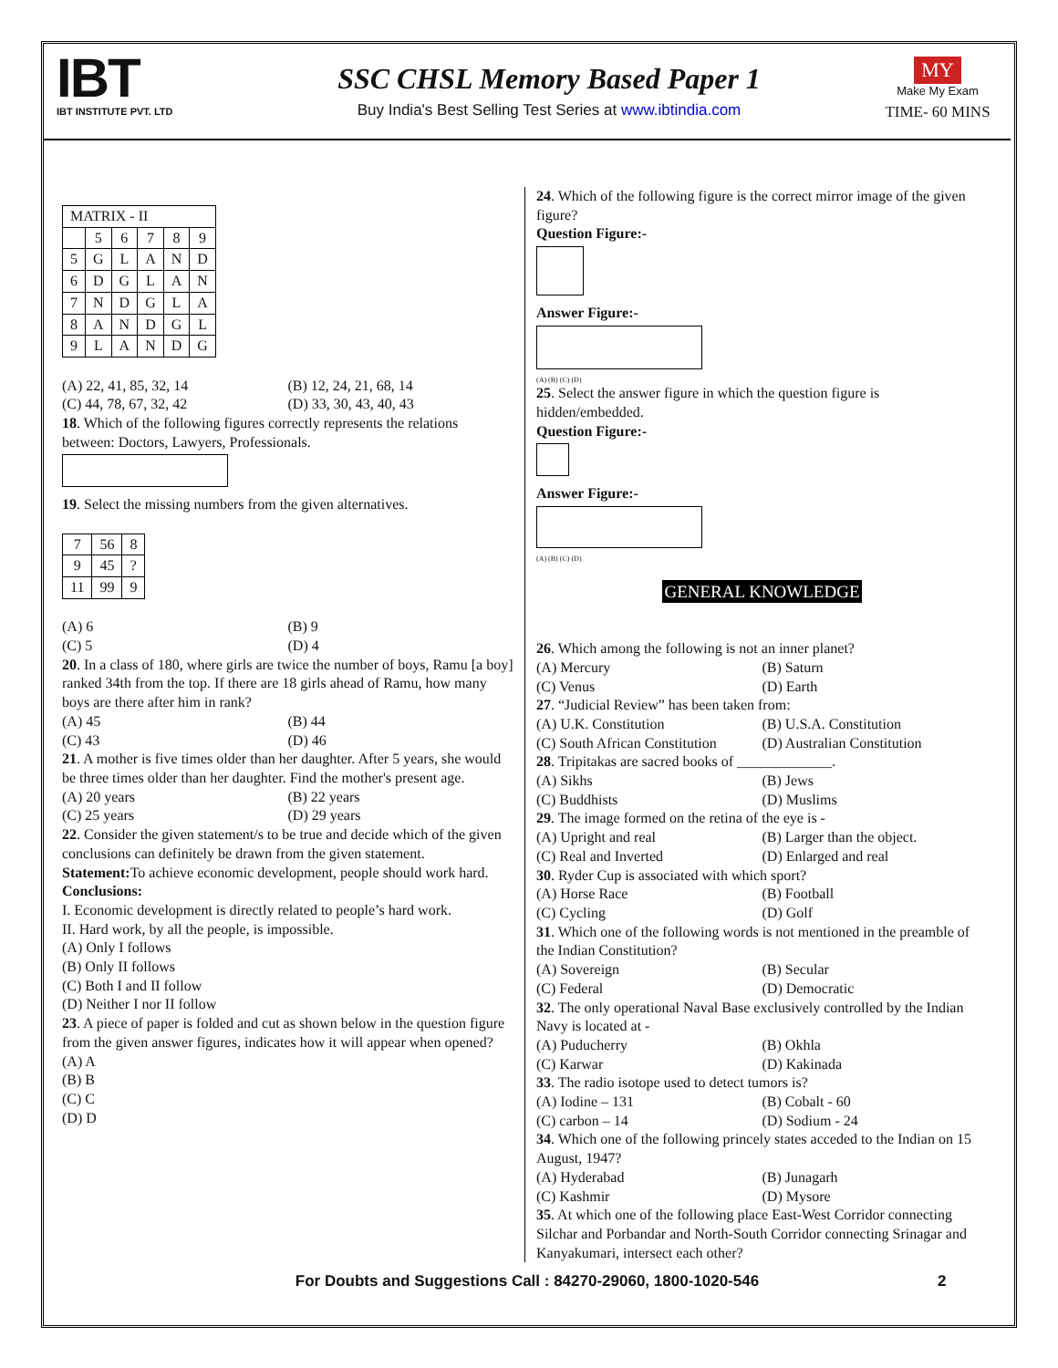IBT
IBT INSTITUTE PVT. LTD
SSC CHSL Memory Based Paper 1
Buy India's Best Selling Test Series at www.ibtindia.com
MY
Make My Exam
TIME- 60 MINS
| MATRIX - II | | | | | |
| | 5 | 6 | 7 | 8 | 9 |
| 5 | G | L | A | N | D |
| 6 | D | G | L | A | N |
| 7 | N | D | G | L | A |
| 8 | A | N | D | G | L |
| 9 | L | A | N | D | G |
(A) 22, 41, 85, 32, 14 (B) 12, 24, 21, 68, 14
(C) 44, 78, 67, 32, 42 (D) 33, 30, 43, 40, 43
18. Which of the following figures correctly represents the relations between: Doctors, Lawyers, Professionals.
19. Select the missing numbers from the given alternatives.
| 7 | 56 | 8 |
| 9 | 45 | ? |
| 11 | 99 | 9 |
(A) 6 (B) 9
(C) 5 (D) 4
20. In a class of 180, where girls are twice the number of boys, Ramu [a boy] ranked 34th from the top. If there are 18 girls ahead of Ramu, how many boys are there after him in rank?
(A) 45 (B) 44
(C) 43 (D) 46
21. A mother is five times older than her daughter. After 5 years, she would be three times older than her daughter. Find the mother's present age.
(A) 20 years (B) 22 years
(C) 25 years (D) 29 years
22. Consider the given statement/s to be true and decide which of the given conclusions can definitely be drawn from the given statement.
Statement: To achieve economic development, people should work hard.
Conclusions:
I. Economic development is directly related to people’s hard work.
II. Hard work, by all the people, is impossible.
(A) Only I follows
(B) Only II follows
(C) Both I and II follow
(D) Neither I nor II follow
23. A piece of paper is folded and cut as shown below in the question figure from the given answer figures, indicates how it will appear when opened?
(A) A
(B) B
(C) C
(D) D
24. Which of the following figure is the correct mirror image of the given figure?
Question Figure:-
Answer Figure:-
(A) (B) (C) (D)
25. Select the answer figure in which the question figure is hidden/embedded.
Question Figure:-
Answer Figure:-
(A) (B) (C) (D)
GENERAL KNOWLEDGE
26. Which among the following is not an inner planet?
(A) Mercury (B) Saturn
(C) Venus (D) Earth
27. “Judicial Review” has been taken from:
(A) U.K. Constitution (B) U.S.A. Constitution
(C) South African Constitution (D) Australian Constitution
28. Tripitakas are sacred books of _____________.
(A) Sikhs (B) Jews
(C) Buddhists (D) Muslims
29. The image formed on the retina of the eye is -
(A) Upright and real (B) Larger than the object.
(C) Real and Inverted (D) Enlarged and real
30. Ryder Cup is associated with which sport?
(A) Horse Race (B) Football
(C) Cycling (D) Golf
31. Which one of the following words is not mentioned in the preamble of the Indian Constitution?
(A) Sovereign (B) Secular
(C) Federal (D) Democratic
32. The only operational Naval Base exclusively controlled by the Indian Navy is located at -
(A) Puducherry (B) Okhla
(C) Karwar (D) Kakinada
33. The radio isotope used to detect tumors is?
(A) Iodine – 131 (B) Cobalt - 60
(C) carbon – 14 (D) Sodium - 24
34. Which one of the following princely states acceded to the Indian on 15 August, 1947?
(A) Hyderabad (B) Junagarh
(C) Kashmir (D) Mysore
35. At which one of the following place East-West Corridor connecting Silchar and Porbandar and North-South Corridor connecting Srinagar and Kanyakumari, intersect each other?
For Doubts and Suggestions Call : 84270-29060, 1800-1020-546 2